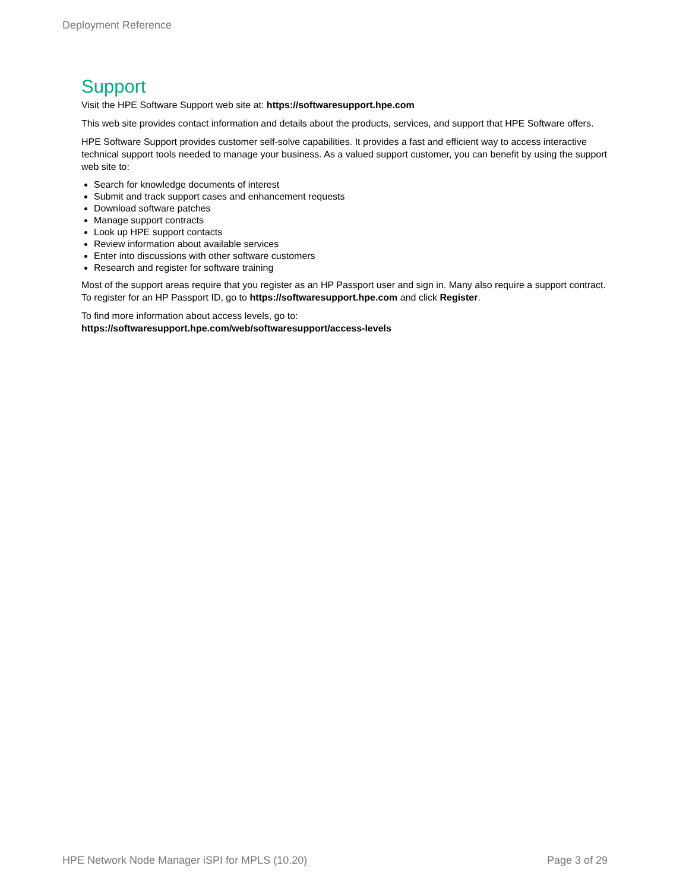Deployment Reference
Support
Visit the HPE Software Support web site at: https://softwaresupport.hpe.com
This web site provides contact information and details about the products, services, and support that HPE Software offers.
HPE Software Support provides customer self-solve capabilities. It provides a fast and efficient way to access interactive technical support tools needed to manage your business. As a valued support customer, you can benefit by using the support web site to:
Search for knowledge documents of interest
Submit and track support cases and enhancement requests
Download software patches
Manage support contracts
Look up HPE support contacts
Review information about available services
Enter into discussions with other software customers
Research and register for software training
Most of the support areas require that you register as an HP Passport user and sign in. Many also require a support contract. To register for an HP Passport ID, go to https://softwaresupport.hpe.com and click Register.
To find more information about access levels, go to:
https://softwaresupport.hpe.com/web/softwaresupport/access-levels
HPE Network Node Manager iSPI for MPLS (10.20) Page 3 of 29